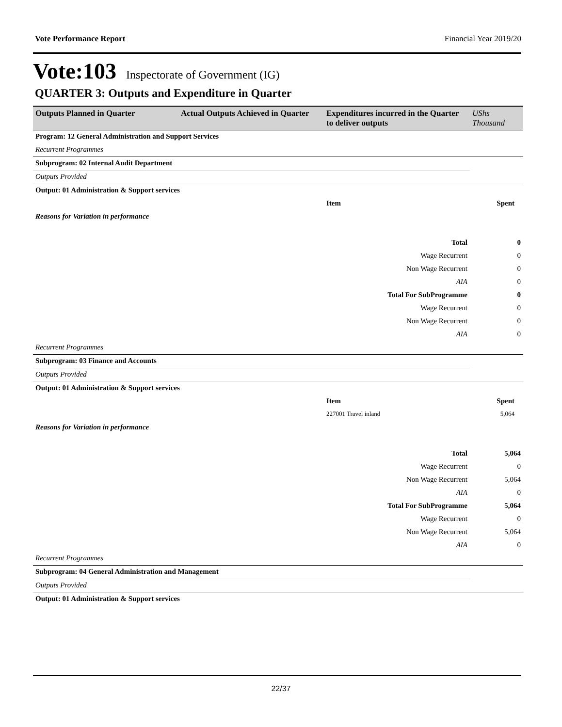Vote Performance Report Financial Year 2019/20
Vote:103 Inspectorate of Government (IG)
QUARTER 3: Outputs and Expenditure in Quarter
| Outputs Planned in Quarter | Actual Outputs Achieved in Quarter | Expenditures incurred in the Quarter to deliver outputs | UShs Thousand |
| --- | --- | --- | --- |
| Program: 12 General Administration and Support Services | | | |
| Recurrent Programmes | | | |
| Subprogram: 02 Internal Audit Department | | | |
| Outputs Provided | | | |
| Output: 01 Administration & Support services | | | |
| | | Item | Spent |
| Reasons for Variation in performance | | | |
| Total | | | 0 |
| Wage Recurrent | | | 0 |
| Non Wage Recurrent | | | 0 |
| AIA | | | 0 |
| Total For SubProgramme | | | 0 |
| Wage Recurrent | | | 0 |
| Non Wage Recurrent | | | 0 |
| AIA | | | 0 |
| Recurrent Programmes | | | |
| Subprogram: 03 Finance and Accounts | | | |
| Outputs Provided | | | |
| Output: 01 Administration & Support services | | | |
| | | Item | Spent |
| | | 227001 Travel inland | 5,064 |
| Reasons for Variation in performance | | | |
| Total | | | 5,064 |
| Wage Recurrent | | | 0 |
| Non Wage Recurrent | | | 5,064 |
| AIA | | | 0 |
| Total For SubProgramme | | | 5,064 |
| Wage Recurrent | | | 0 |
| Non Wage Recurrent | | | 5,064 |
| AIA | | | 0 |
| Recurrent Programmes | | | |
| Subprogram: 04 General Administration and Management | | | |
| Outputs Provided | | | |
| Output: 01 Administration & Support services | | | |
22/37